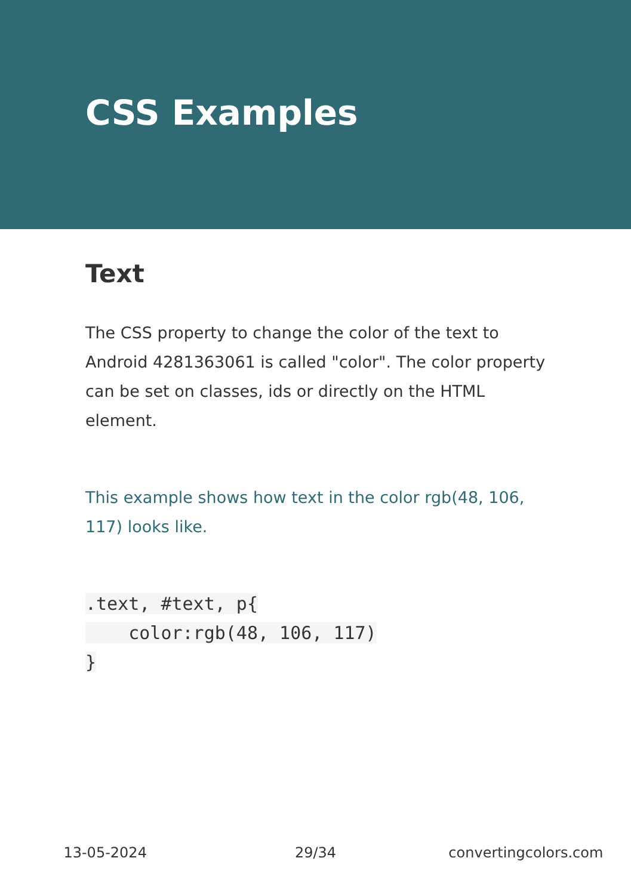CSS Examples
Text
The CSS property to change the color of the text to Android 4281363061 is called "color". The color property can be set on classes, ids or directly on the HTML element.
This example shows how text in the color rgb(48, 106, 117) looks like.
.text, #text, p{
    color:rgb(48, 106, 117)
}
13-05-2024 29/34 convertingcolors.com